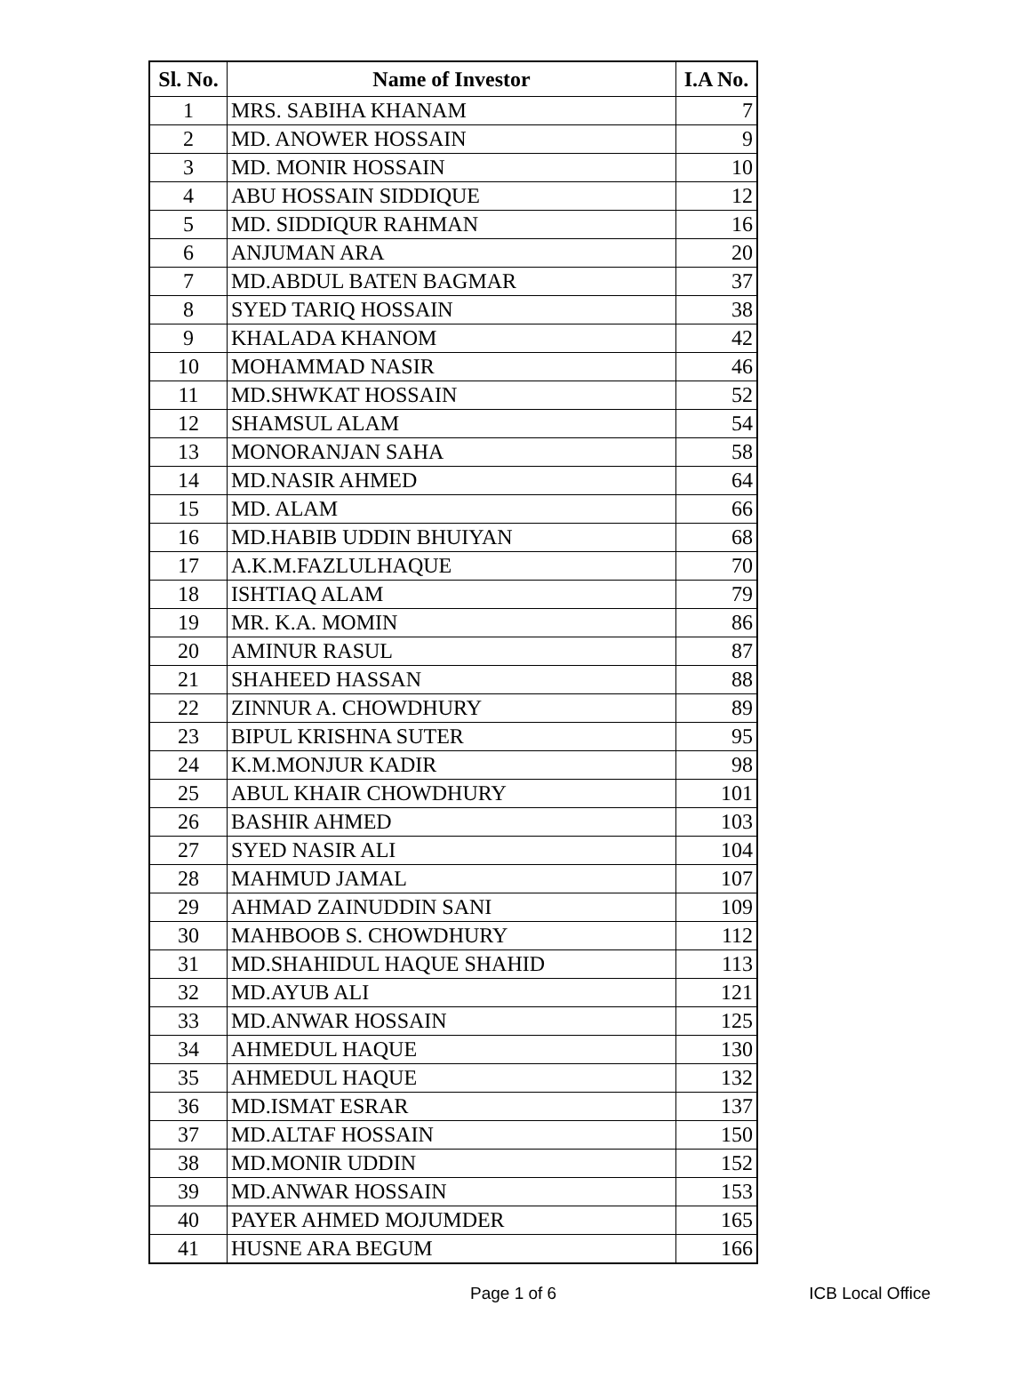| Sl. No. | Name of Investor | I.A No. |
| --- | --- | --- |
| 1 | MRS. SABIHA KHANAM | 7 |
| 2 | MD. ANOWER HOSSAIN | 9 |
| 3 | MD. MONIR HOSSAIN | 10 |
| 4 | ABU HOSSAIN SIDDIQUE | 12 |
| 5 | MD. SIDDIQUR RAHMAN | 16 |
| 6 | ANJUMAN ARA | 20 |
| 7 | MD.ABDUL BATEN BAGMAR | 37 |
| 8 | SYED TARIQ HOSSAIN | 38 |
| 9 | KHALADA KHANOM | 42 |
| 10 | MOHAMMAD NASIR | 46 |
| 11 | MD.SHWKAT HOSSAIN | 52 |
| 12 | SHAMSUL ALAM | 54 |
| 13 | MONORANJAN SAHA | 58 |
| 14 | MD.NASIR AHMED | 64 |
| 15 | MD. ALAM | 66 |
| 16 | MD.HABIB UDDIN BHUIYAN | 68 |
| 17 | A.K.M.FAZLULHAQUE | 70 |
| 18 | ISHTIAQ ALAM | 79 |
| 19 | MR. K.A. MOMIN | 86 |
| 20 | AMINUR RASUL | 87 |
| 21 | SHAHEED HASSAN | 88 |
| 22 | ZINNUR A. CHOWDHURY | 89 |
| 23 | BIPUL KRISHNA SUTER | 95 |
| 24 | K.M.MONJUR KADIR | 98 |
| 25 | ABUL KHAIR CHOWDHURY | 101 |
| 26 | BASHIR AHMED | 103 |
| 27 | SYED NASIR ALI | 104 |
| 28 | MAHMUD JAMAL | 107 |
| 29 | AHMAD ZAINUDDIN SANI | 109 |
| 30 | MAHBOOB S. CHOWDHURY | 112 |
| 31 | MD.SHAHIDUL HAQUE SHAHID | 113 |
| 32 | MD.AYUB ALI | 121 |
| 33 | MD.ANWAR HOSSAIN | 125 |
| 34 | AHMEDUL HAQUE | 130 |
| 35 | AHMEDUL HAQUE | 132 |
| 36 | MD.ISMAT ESRAR | 137 |
| 37 | MD.ALTAF HOSSAIN | 150 |
| 38 | MD.MONIR UDDIN | 152 |
| 39 | MD.ANWAR HOSSAIN | 153 |
| 40 | PAYER AHMED MOJUMDER | 165 |
| 41 | HUSNE ARA BEGUM | 166 |
Page 1 of 6 ICB Local Office